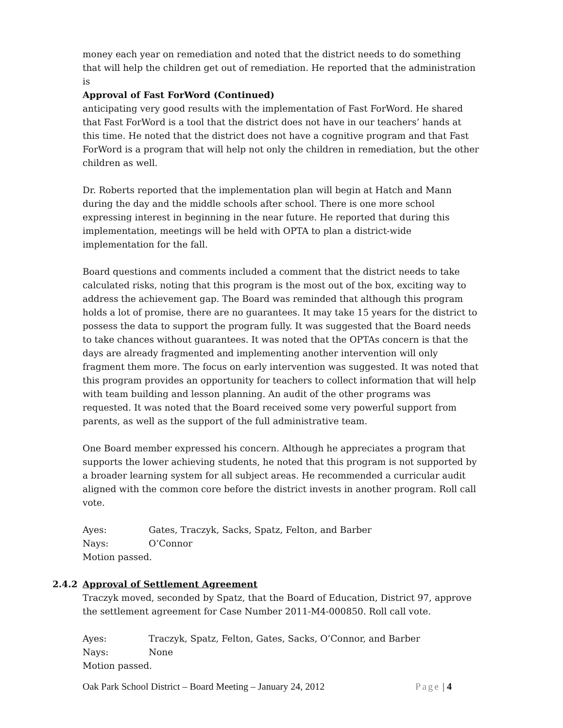money each year on remediation and noted that the district needs to do something that will help the children get out of remediation. He reported that the administration is
Approval of Fast ForWord (Continued)
anticipating very good results with the implementation of Fast ForWord. He shared that Fast ForWord is a tool that the district does not have in our teachers’ hands at this time. He noted that the district does not have a cognitive program and that Fast ForWord is a program that will help not only the children in remediation, but the other children as well.
Dr. Roberts reported that the implementation plan will begin at Hatch and Mann during the day and the middle schools after school. There is one more school expressing interest in beginning in the near future. He reported that during this implementation, meetings will be held with OPTA to plan a district-wide implementation for the fall.
Board questions and comments included a comment that the district needs to take calculated risks, noting that this program is the most out of the box, exciting way to address the achievement gap. The Board was reminded that although this program holds a lot of promise, there are no guarantees. It may take 15 years for the district to possess the data to support the program fully. It was suggested that the Board needs to take chances without guarantees. It was noted that the OPTAs concern is that the days are already fragmented and implementing another intervention will only fragment them more. The focus on early intervention was suggested. It was noted that this program provides an opportunity for teachers to collect information that will help with team building and lesson planning. An audit of the other programs was requested. It was noted that the Board received some very powerful support from parents, as well as the support of the full administrative team.
One Board member expressed his concern. Although he appreciates a program that supports the lower achieving students, he noted that this program is not supported by a broader learning system for all subject areas. He recommended a curricular audit aligned with the common core before the district invests in another program. Roll call vote.
Ayes: Gates, Traczyk, Sacks, Spatz, Felton, and Barber
Nays: O’Connor
Motion passed.
2.4.2 Approval of Settlement Agreement
Traczyk moved, seconded by Spatz, that the Board of Education, District 97, approve the settlement agreement for Case Number 2011-M4-000850. Roll call vote.
Ayes: Traczyk, Spatz, Felton, Gates, Sacks, O’Connor, and Barber
Nays: None
Motion passed.
Oak Park School District – Board Meeting – January 24, 2012 Page | 4